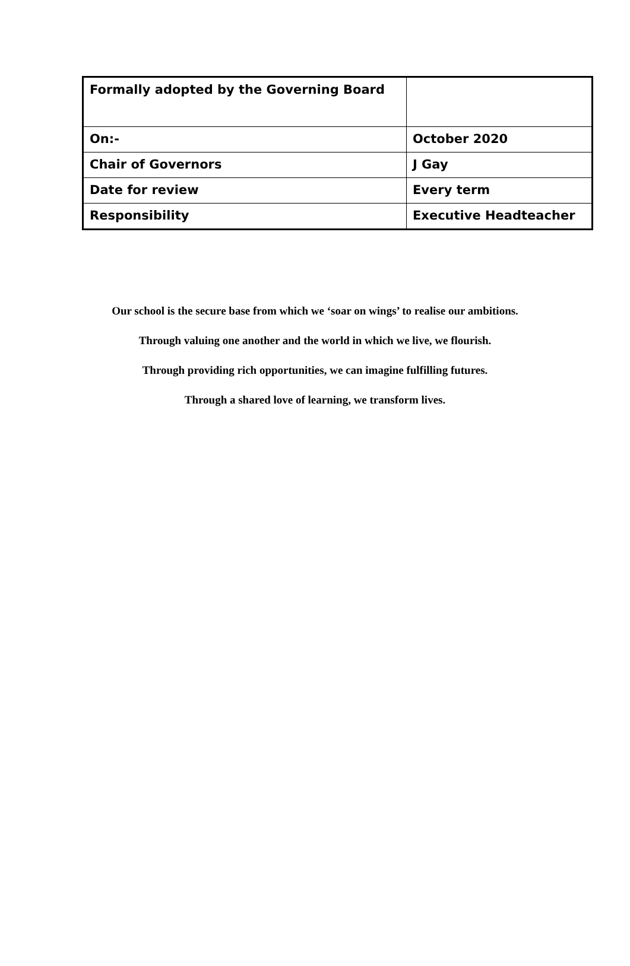| Formally adopted by the Governing Board | |
| On:- | October 2020 |
| Chair of Governors | J Gay |
| Date for review | Every term |
| Responsibility | Executive Headteacher |
Our school is the secure base from which we ‘soar on wings’ to realise our ambitions.
Through valuing one another and the world in which we live, we flourish.
Through providing rich opportunities, we can imagine fulfilling futures.
Through a shared love of learning, we transform lives.